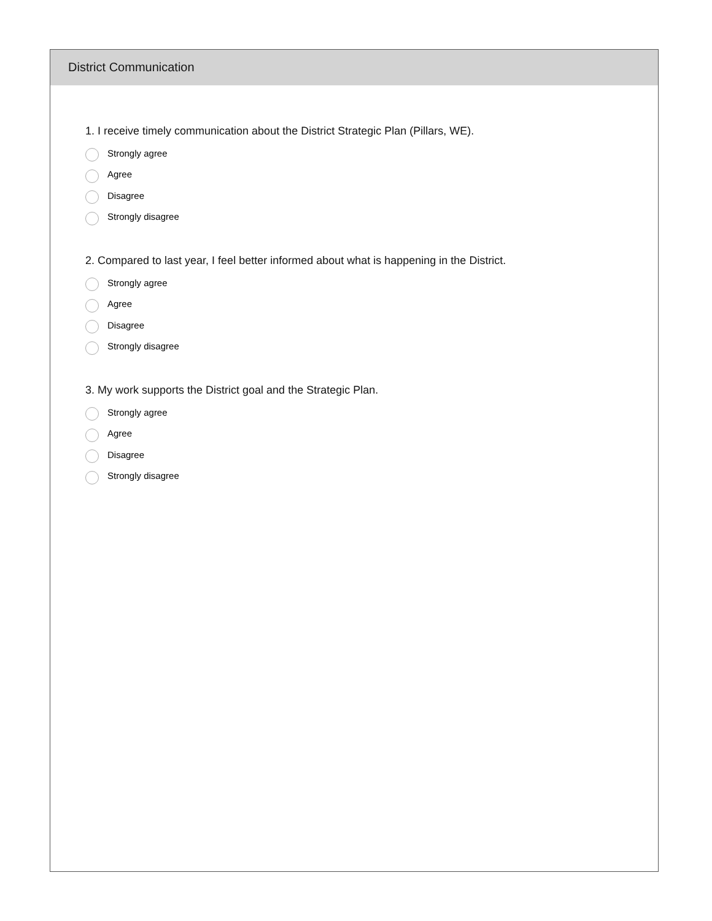District Communication
1. I receive timely communication about the District Strategic Plan (Pillars, WE).
Strongly agree
Agree
Disagree
Strongly disagree
2. Compared to last year, I feel better informed about what is happening in the District.
Strongly agree
Agree
Disagree
Strongly disagree
3. My work supports the District goal and the Strategic Plan.
Strongly agree
Agree
Disagree
Strongly disagree